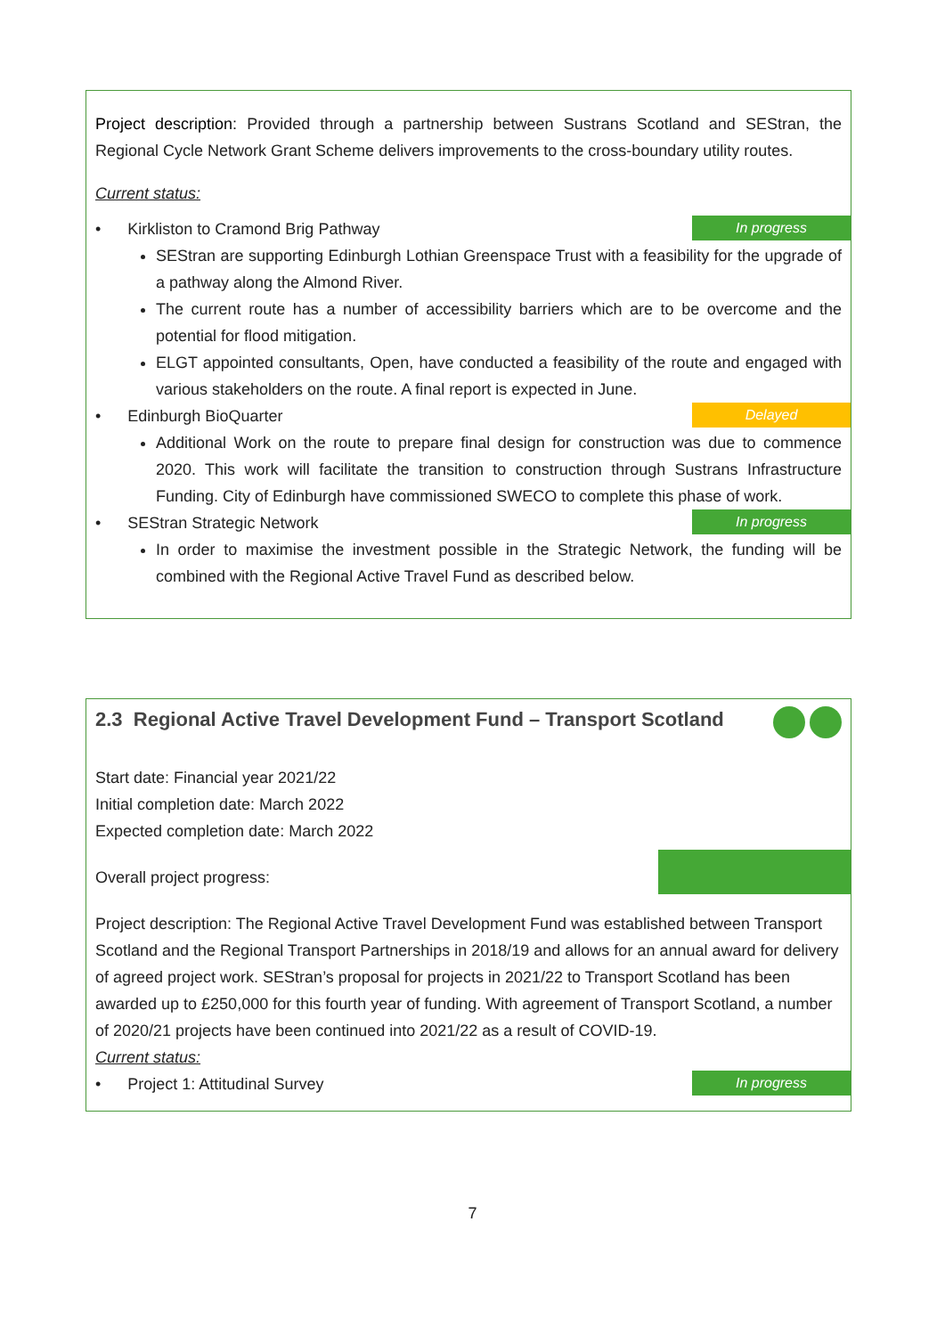Project description: Provided through a partnership between Sustrans Scotland and SEStran, the Regional Cycle Network Grant Scheme delivers improvements to the cross-boundary utility routes.
Current status:
• Kirkliston to Cramond Brig Pathway In progress
SEStran are supporting Edinburgh Lothian Greenspace Trust with a feasibility for the upgrade of a pathway along the Almond River.
The current route has a number of accessibility barriers which are to be overcome and the potential for flood mitigation.
ELGT appointed consultants, Open, have conducted a feasibility of the route and engaged with various stakeholders on the route. A final report is expected in June.
• Edinburgh BioQuarter Delayed
Additional Work on the route to prepare final design for construction was due to commence 2020. This work will facilitate the transition to construction through Sustrans Infrastructure Funding. City of Edinburgh have commissioned SWECO to complete this phase of work.
• SEStran Strategic Network In progress
In order to maximise the investment possible in the Strategic Network, the funding will be combined with the Regional Active Travel Fund as described below.
2.3 Regional Active Travel Development Fund – Transport Scotland
Start date: Financial year 2021/22
Initial completion date: March 2022
Expected completion date: March 2022
Overall project progress:
Project description: The Regional Active Travel Development Fund was established between Transport Scotland and the Regional Transport Partnerships in 2018/19 and allows for an annual award for delivery of agreed project work. SEStran’s proposal for projects in 2021/22 to Transport Scotland has been awarded up to £250,000 for this fourth year of funding. With agreement of Transport Scotland, a number of 2020/21 projects have been continued into 2021/22 as a result of COVID-19.
Current status:
• Project 1: Attitudinal Survey In progress
7